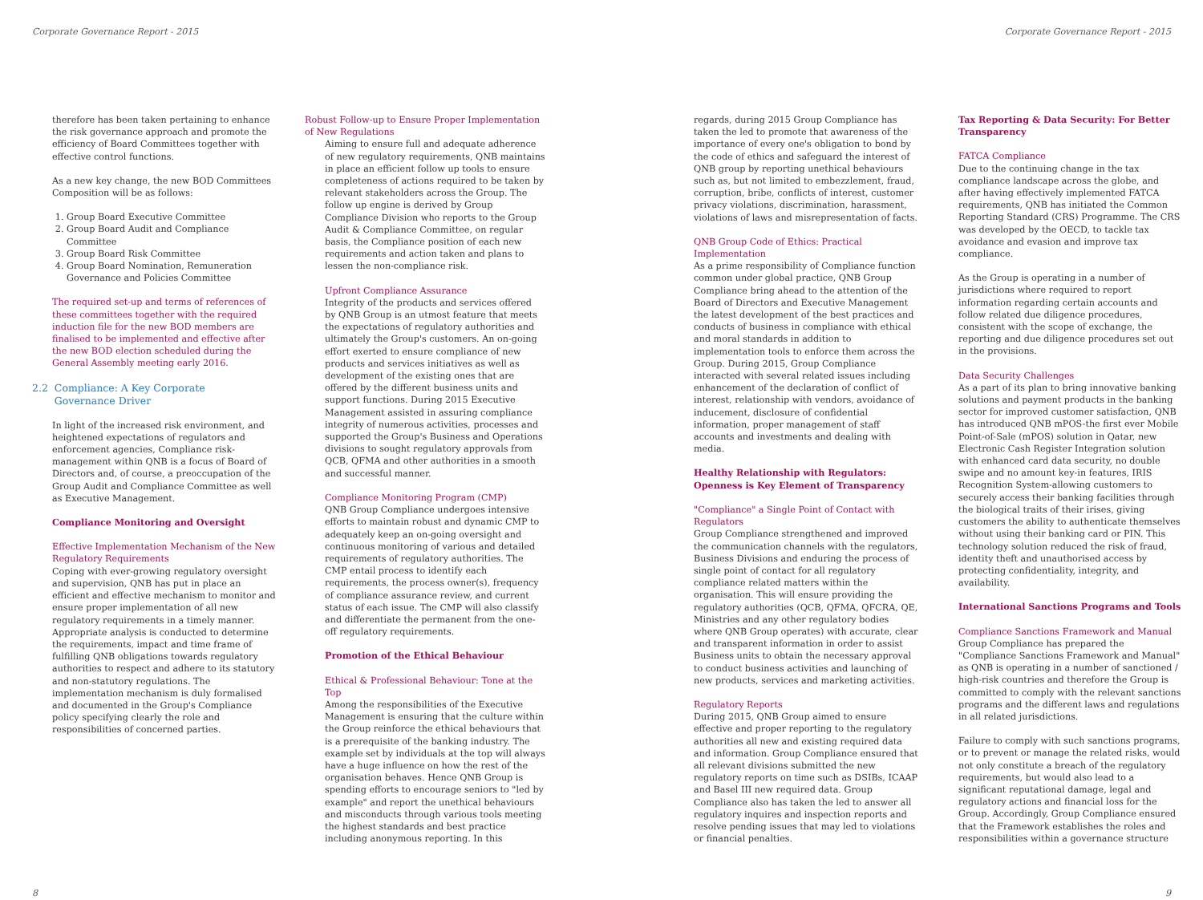Corporate Governance Report - 2015 Corporate Governance Report - 2015
therefore has been taken pertaining to enhance the risk governance approach and promote the efficiency of Board Committees together with effective control functions.
As a new key change, the new BOD Committees Composition will be as follows:
1. Group Board Executive Committee
2. Group Board Audit and Compliance Committee
3. Group Board Risk Committee
4. Group Board Nomination, Remuneration Governance and Policies Committee
The required set-up and terms of references of these committees together with the required induction file for the new BOD members are finalised to be implemented and effective after the new BOD election scheduled during the General Assembly meeting early 2016.
2.2 Compliance: A Key Corporate
Governance Driver
In light of the increased risk environment, and heightened expectations of regulators and enforcement agencies, Compliance risk-management within QNB is a focus of Board of Directors and, of course, a preoccupation of the Group Audit and Compliance Committee as well as Executive Management.
Compliance Monitoring and Oversight
Effective Implementation Mechanism of the New Regulatory Requirements
Coping with ever-growing regulatory oversight and supervision, QNB has put in place an efficient and effective mechanism to monitor and ensure proper implementation of all new regulatory requirements in a timely manner. Appropriate analysis is conducted to determine the requirements, impact and time frame of fulfilling QNB obligations towards regulatory authorities to respect and adhere to its statutory and non-statutory regulations. The implementation mechanism is duly formalised and documented in the Group's Compliance policy specifying clearly the role and responsibilities of concerned parties.
Robust Follow-up to Ensure Proper Implementation of New Regulations
Aiming to ensure full and adequate adherence of new regulatory requirements, QNB maintains in place an efficient follow up tools to ensure completeness of actions required to be taken by relevant stakeholders across the Group. The follow up engine is derived by Group Compliance Division who reports to the Group Audit & Compliance Committee, on regular basis, the Compliance position of each new requirements and action taken and plans to lessen the non-compliance risk.
Upfront Compliance Assurance
Integrity of the products and services offered by QNB Group is an utmost feature that meets the expectations of regulatory authorities and ultimately the Group's customers. An on-going effort exerted to ensure compliance of new products and services initiatives as well as development of the existing ones that are offered by the different business units and support functions. During 2015 Executive Management assisted in assuring compliance integrity of numerous activities, processes and supported the Group's Business and Operations divisions to sought regulatory approvals from QCB, QFMA and other authorities in a smooth and successful manner.
Compliance Monitoring Program (CMP)
QNB Group Compliance undergoes intensive efforts to maintain robust and dynamic CMP to adequately keep an on-going oversight and continuous monitoring of various and detailed requirements of regulatory authorities. The CMP entail process to identify each requirements, the process owner(s), frequency of compliance assurance review, and current status of each issue. The CMP will also classify and differentiate the permanent from the one-off regulatory requirements.
Promotion of the Ethical Behaviour
Ethical & Professional Behaviour: Tone at the Top
Among the responsibilities of the Executive Management is ensuring that the culture within the Group reinforce the ethical behaviours that is a prerequisite of the banking industry. The example set by individuals at the top will always have a huge influence on how the rest of the organisation behaves. Hence QNB Group is spending efforts to encourage seniors to "led by example" and report the unethical behaviours and misconducts through various tools meeting the highest standards and best practice including anonymous reporting. In this
regards, during 2015 Group Compliance has taken the led to promote that awareness of the importance of every one's obligation to bond by the code of ethics and safeguard the interest of QNB group by reporting unethical behaviours such as, but not limited to embezzlement, fraud, corruption, bribe, conflicts of interest, customer privacy violations, discrimination, harassment, violations of laws and misrepresentation of facts.
QNB Group Code of Ethics: Practical Implementation
As a prime responsibility of Compliance function common under global practice, QNB Group Compliance bring ahead to the attention of the Board of Directors and Executive Management the latest development of the best practices and conducts of business in compliance with ethical and moral standards in addition to implementation tools to enforce them across the Group. During 2015, Group Compliance interacted with several related issues including enhancement of the declaration of conflict of interest, relationship with vendors, avoidance of inducement, disclosure of confidential information, proper management of staff accounts and investments and dealing with media.
Healthy Relationship with Regulators: Openness is Key Element of Transparency
"Compliance" a Single Point of Contact with Regulators
Group Compliance strengthened and improved the communication channels with the regulators, Business Divisions and enduring the process of single point of contact for all regulatory compliance related matters within the organisation. This will ensure providing the regulatory authorities (QCB, QFMA, QFCRA, QE, Ministries and any other regulatory bodies where QNB Group operates) with accurate, clear and transparent information in order to assist Business units to obtain the necessary approval to conduct business activities and launching of new products, services and marketing activities.
Regulatory Reports
During 2015, QNB Group aimed to ensure effective and proper reporting to the regulatory authorities all new and existing required data and information. Group Compliance ensured that all relevant divisions submitted the new regulatory reports on time such as DSIBs, ICAAP and Basel III new required data. Group Compliance also has taken the led to answer all regulatory inquires and inspection reports and resolve pending issues that may led to violations or financial penalties.
Tax Reporting & Data Security: For Better Transparency
FATCA Compliance
Due to the continuing change in the tax compliance landscape across the globe, and after having effectively implemented FATCA requirements, QNB has initiated the Common Reporting Standard (CRS) Programme. The CRS was developed by the OECD, to tackle tax avoidance and evasion and improve tax compliance.
As the Group is operating in a number of jurisdictions where required to report information regarding certain accounts and follow related due diligence procedures, consistent with the scope of exchange, the reporting and due diligence procedures set out in the provisions.
Data Security Challenges
As a part of its plan to bring innovative banking solutions and payment products in the banking sector for improved customer satisfaction, QNB has introduced QNB mPOS-the first ever Mobile Point-of-Sale (mPOS) solution in Qatar, new Electronic Cash Register Integration solution with enhanced card data security, no double swipe and no amount key-in features, IRIS Recognition System-allowing customers to securely access their banking facilities through the biological traits of their irises, giving customers the ability to authenticate themselves without using their banking card or PIN. This technology solution reduced the risk of fraud, identity theft and unauthorised access by protecting confidentiality, integrity, and availability.
International Sanctions Programs and Tools
Compliance Sanctions Framework and Manual
Group Compliance has prepared the "Compliance Sanctions Framework and Manual" as QNB is operating in a number of sanctioned / high-risk countries and therefore the Group is committed to comply with the relevant sanctions programs and the different laws and regulations in all related jurisdictions.
Failure to comply with such sanctions programs, or to prevent or manage the related risks, would not only constitute a breach of the regulatory requirements, but would also lead to a significant reputational damage, legal and regulatory actions and financial loss for the Group. Accordingly, Group Compliance ensured that the Framework establishes the roles and responsibilities within a governance structure
8 9